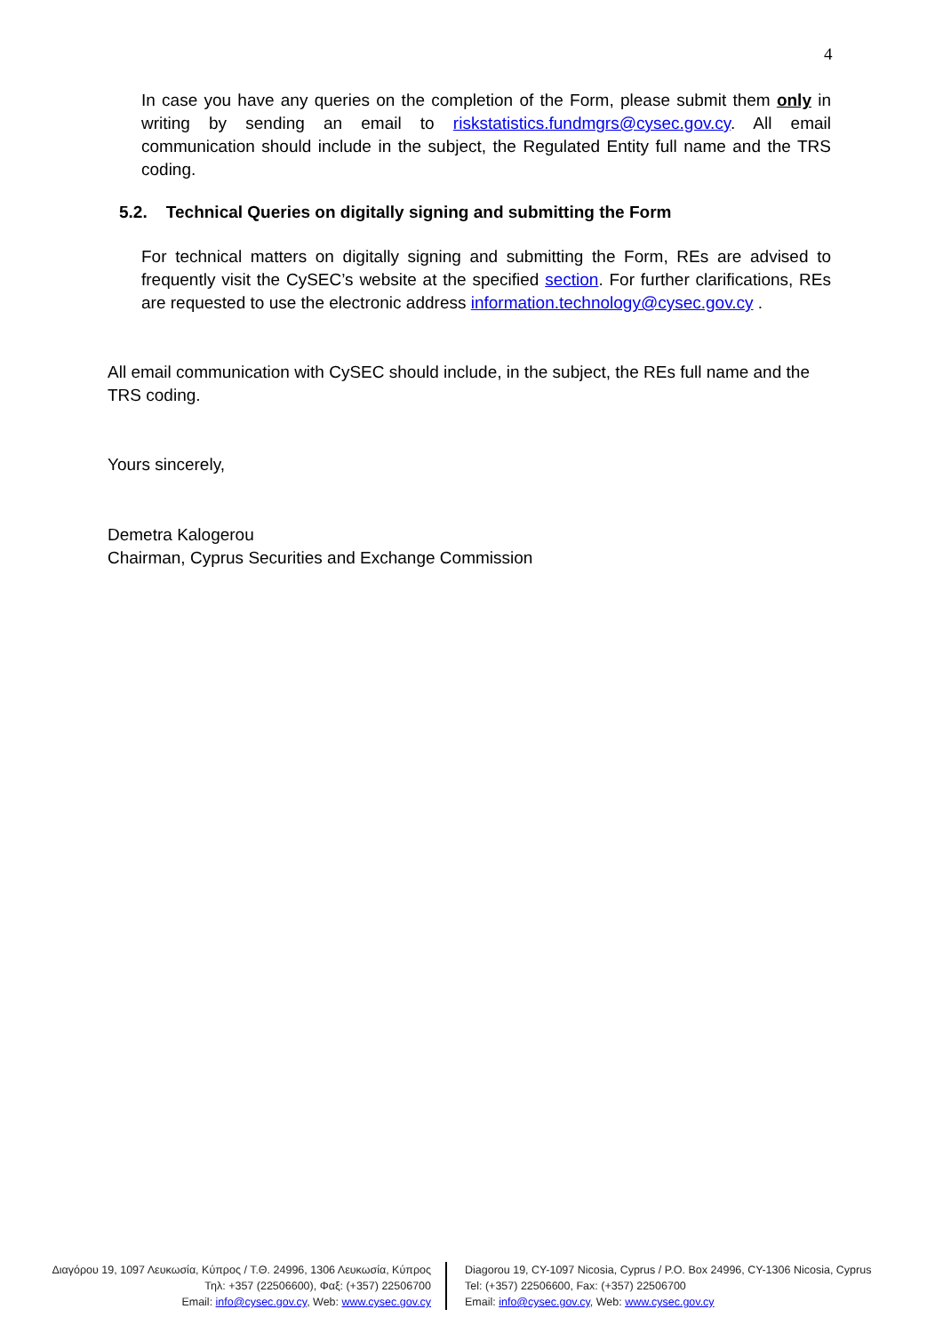4
In case you have any queries on the completion of the Form, please submit them only in writing by sending an email to riskstatistics.fundmgrs@cysec.gov.cy. All email communication should include in the subject, the Regulated Entity full name and the TRS coding.
5.2. Technical Queries on digitally signing and submitting the Form
For technical matters on digitally signing and submitting the Form, REs are advised to frequently visit the CySEC’s website at the specified section. For further clarifications, REs are requested to use the electronic address information.technology@cysec.gov.cy .
All email communication with CySEC should include, in the subject, the REs full name and the TRS coding.
Yours sincerely,
Demetra Kalogerou
Chairman, Cyprus Securities and Exchange Commission
Διαγόρου 19, 1097 Λευκωσία, Κύπρος / Τ.Θ. 24996, 1306 Λευκωσία, Κύπρος
Τηλ: +357 (22506600), Φαξ: (+357) 22506700
Email: info@cysec.gov.cy, Web: www.cysec.gov.cy
Diagorou 19, CY-1097 Nicosia, Cyprus / P.O. Box 24996, CY-1306 Nicosia, Cyprus
Tel: (+357) 22506600, Fax: (+357) 22506700
Email: info@cysec.gov.cy, Web: www.cysec.gov.cy